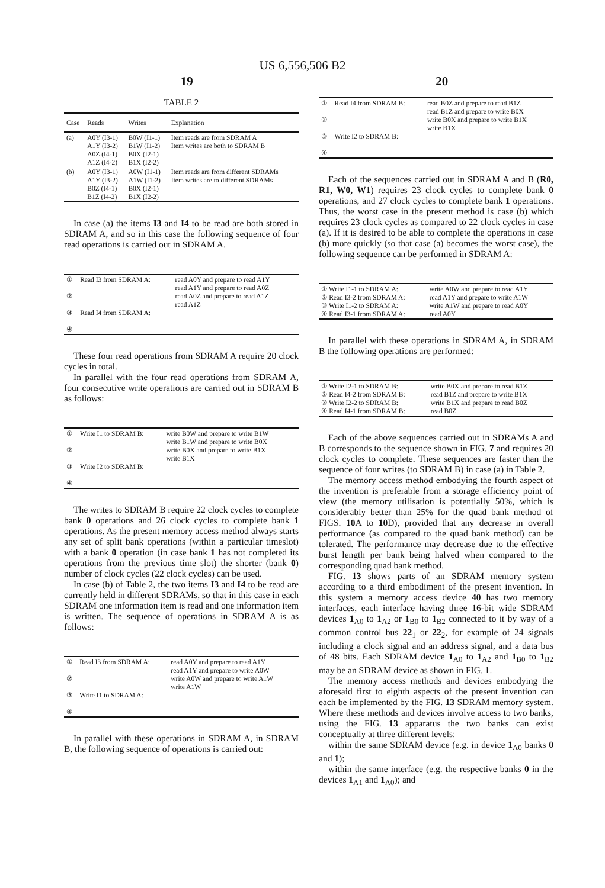US 6,556,506 B2
19 20
TABLE 2
| Case | Reads | Writes | Explanation |
| --- | --- | --- | --- |
| (a) | A0Y (I3-1) A1Y (I3-2) A0Z (I4-1) A1Z (I4-2) | B0W (I1-1) B1W (I1-2) B0X (I2-1) B1X (I2-2) | Item reads are from SDRAM A Item writes are both to SDRAM B |
| (b) | A0Y (I3-1) A1Y (I3-2) B0Z (I4-1) B1Z (I4-2) | A0W (I1-1) A1W (I1-2) B0X (I2-1) B1X (I2-2) | Item reads are from different SDRAMs Item writes are to different SDRAMs |
In case (a) the items I3 and I4 to be read are both stored in SDRAM A, and so in this case the following sequence of four read operations is carried out in SDRAM A.
| ① ② ③ ④ | Read I3 from SDRAM A: Read I4 from SDRAM A: | read A0Y and prepare to read A1Y read A1Y and prepare to read A0Z read A0Z and prepare to read A1Z read A1Z |
These four read operations from SDRAM A require 20 clock cycles in total.
In parallel with the four read operations from SDRAM A, four consecutive write operations are carried out in SDRAM B as follows:
| ① ② ③ ④ | Write I1 to SDRAM B: Write I2 to SDRAM B: | write B0W and prepare to write B1W write B1W and prepare to write B0X write B0X and prepare to write B1X write B1X |
The writes to SDRAM B require 22 clock cycles to complete bank 0 operations and 26 clock cycles to complete bank 1 operations. As the present memory access method always starts any set of split bank operations (within a particular timeslot) with a bank 0 operation (in case bank 1 has not completed its operations from the previous time slot) the shorter (bank 0) number of clock cycles (22 clock cycles) can be used.
In case (b) of Table 2, the two items I3 and I4 to be read are currently held in different SDRAMs, so that in this case in each SDRAM one information item is read and one information item is written. The sequence of operations in SDRAM A is as follows:
| ① ② ③ ④ | Read I3 from SDRAM A: Write I1 to SDRAM A: | read A0Y and prepare to read A1Y read A1Y and prepare to write A0W write A0W and prepare to write A1W write A1W |
In parallel with these operations in SDRAM A, in SDRAM B, the following sequence of operations is carried out:
| ① ② ③ ④ | Read I4 from SDRAM B: Write I2 to SDRAM B: | read B0Z and prepare to read B1Z read B1Z and prepare to write B0X write B0X and prepare to write B1X write B1X |
Each of the sequences carried out in SDRAM A and B (R0, R1, W0, W1) requires 23 clock cycles to complete bank 0 operations, and 27 clock cycles to complete bank 1 operations. Thus, the worst case in the present method is case (b) which requires 23 clock cycles as compared to 22 clock cycles in case (a). If it is desired to be able to complete the operations in case (b) more quickly (so that case (a) becomes the worst case), the following sequence can be performed in SDRAM A:
| ① Write I1-1 to SDRAM A: ② Read I3-2 from SDRAM A: ③ Write I1-2 to SDRAM A: ④ Read I3-1 from SDRAM A: | write A0W and prepare to read A1Y read A1Y and prepare to write A1W write A1W and prepare to read A0Y read A0Y |
In parallel with these operations in SDRAM A, in SDRAM B the following operations are performed:
| ① Write I2-1 to SDRAM B: ② Read I4-2 from SDRAM B: ③ Write I2-2 to SDRAM B: ④ Read I4-1 from SDRAM B: | write B0X and prepare to read B1Z read B1Z and prepare to write B1X write B1X and prepare to read B0Z read B0Z |
Each of the above sequences carried out in SDRAMs A and B corresponds to the sequence shown in FIG. 7 and requires 20 clock cycles to complete. These sequences are faster than the sequence of four writes (to SDRAM B) in case (a) in Table 2.
The memory access method embodying the fourth aspect of the invention is preferable from a storage efficiency point of view (the memory utilisation is potentially 50%, which is considerably better than 25% for the quad bank method of FIGS. 10 A to 10 D), provided that any decrease in overall performance (as compared to the quad bank method) can be tolerated. The performance may decrease due to the effective burst length per bank being halved when compared to the corresponding quad bank method.
FIG. 13 shows parts of an SDRAM memory system according to a third embodiment of the present invention. In this system a memory access device 40 has two memory interfaces, each interface having three 16-bit wide SDRAM devices 1<sub>A0</sub> to 1<sub>A2</sub> or 1<sub>B0</sub> to 1<sub>B2</sub> connected to it by way of a common control bus 22<sub>1</sub> or 22<sub>2</sub>, for example of 24 signals including a clock signal and an address signal, and a data bus of 48 bits. Each SDRAM device 1<sub>A0</sub> to 1<sub>A2</sub> and 1<sub>B0</sub> to 1<sub>B2</sub> may be an SDRAM device as shown in FIG. 1.
The memory access methods and devices embodying the aforesaid first to eighth aspects of the present invention can each be implemented by the FIG. 13 SDRAM memory system. Where these methods and devices involve access to two banks, using the FIG. 13 apparatus the two banks can exist conceptually at three different levels:
within the same SDRAM device (e.g. in device 1<sub>A0</sub> banks 0 and 1);
within the same interface (e.g. the respective banks 0 in the devices 1<sub>A1</sub> and 1<sub>A0</sub>); and